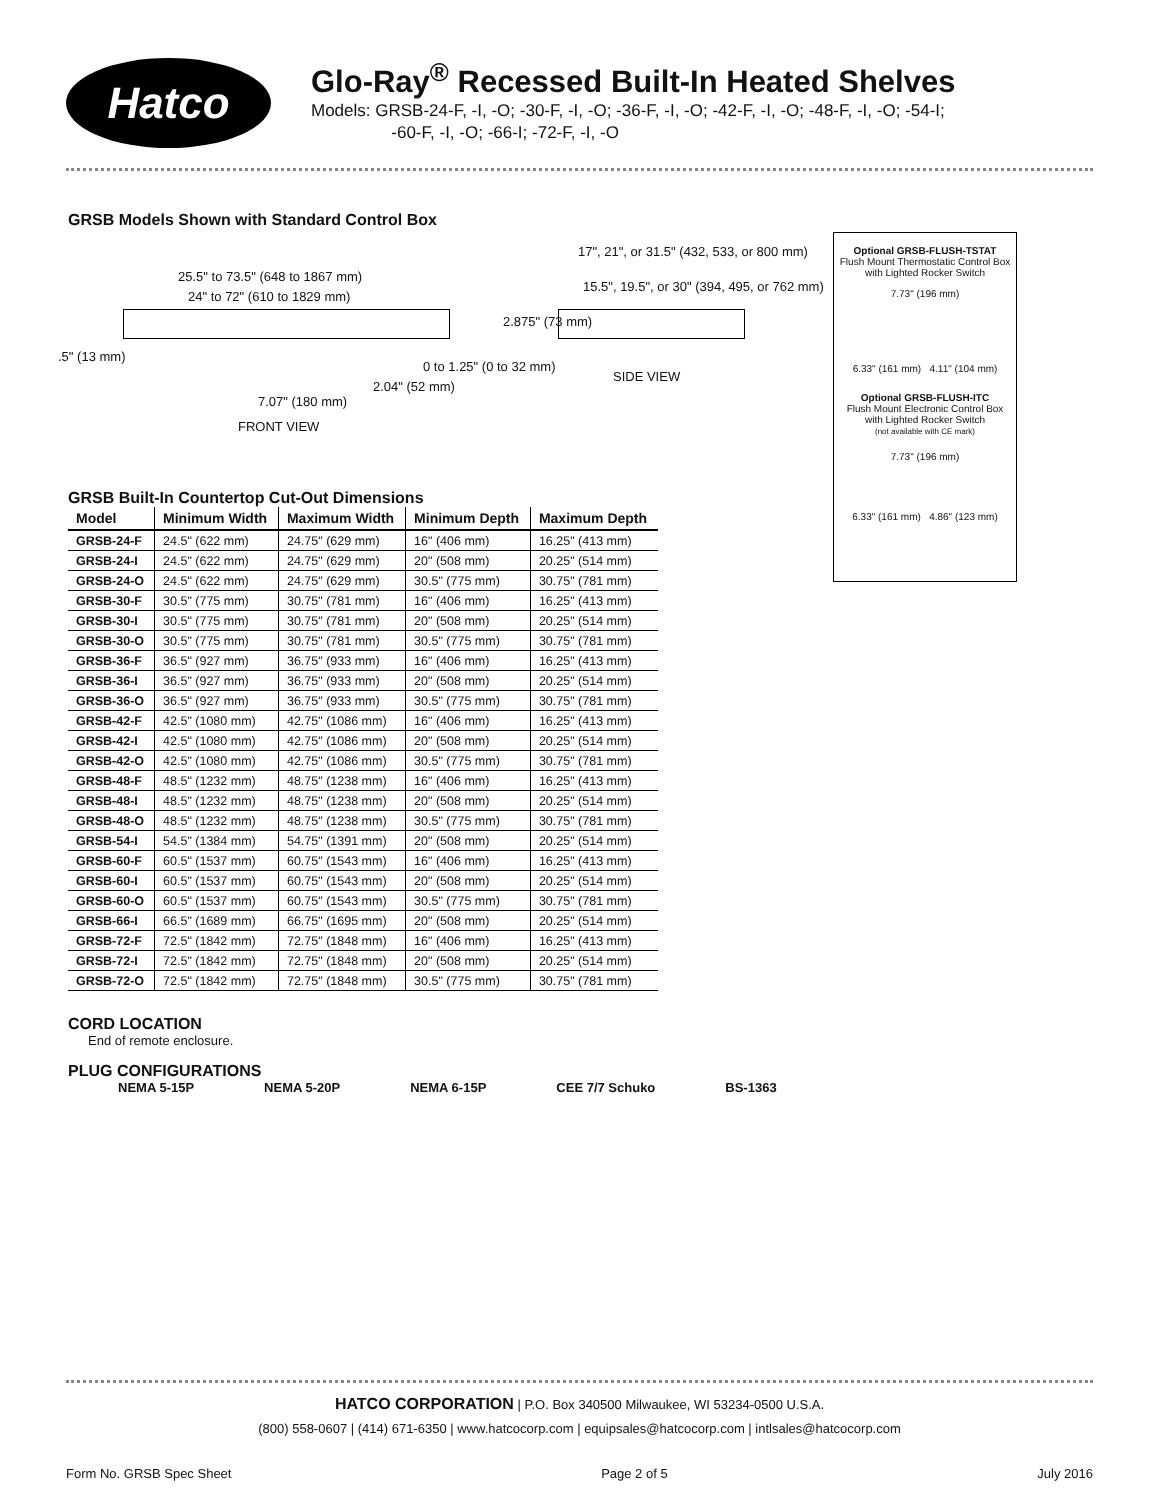Hatco
Glo-Ray<sup>®</sup> Recessed Built-In Heated Shelves
Models: GRSB-24-F, -I, -O; -30-F, -I, -O; -36-F, -I, -O; -42-F, -I, -O; -48-F, -I, -O; -54-I;
-60-F, -I, -O; -66-I; -72-F, -I, -O
GRSB Models Shown with Standard Control Box
25.5" to 73.5" (648 to 1867 mm)
24" to 72" (610 to 1829 mm)
2.875" (73 mm)
.5" (13 mm)
0 to 1.25" (0 to 32 mm)
2.04" (52 mm)
7.07" (180 mm)
FRONT VIEW
17", 21", or 31.5" (432, 533, or 800 mm)
15.5", 19.5", or 30" (394, 495, or 762 mm)
SIDE VIEW
GRSB Built-In Countertop Cut-Out Dimensions
| Model | Minimum Width | Maximum Width | Minimum Depth | Maximum Depth |
| --- | --- | --- | --- | --- |
| GRSB-24-F | 24.5" (622 mm) | 24.75" (629 mm) | 16" (406 mm) | 16.25" (413 mm) |
| GRSB-24-I | 24.5" (622 mm) | 24.75" (629 mm) | 20" (508 mm) | 20.25" (514 mm) |
| GRSB-24-O | 24.5" (622 mm) | 24.75" (629 mm) | 30.5" (775 mm) | 30.75" (781 mm) |
| GRSB-30-F | 30.5" (775 mm) | 30.75" (781 mm) | 16" (406 mm) | 16.25" (413 mm) |
| GRSB-30-I | 30.5" (775 mm) | 30.75" (781 mm) | 20" (508 mm) | 20.25" (514 mm) |
| GRSB-30-O | 30.5" (775 mm) | 30.75" (781 mm) | 30.5" (775 mm) | 30.75" (781 mm) |
| GRSB-36-F | 36.5" (927 mm) | 36.75" (933 mm) | 16" (406 mm) | 16.25" (413 mm) |
| GRSB-36-I | 36.5" (927 mm) | 36.75" (933 mm) | 20" (508 mm) | 20.25" (514 mm) |
| GRSB-36-O | 36.5" (927 mm) | 36.75" (933 mm) | 30.5" (775 mm) | 30.75" (781 mm) |
| GRSB-42-F | 42.5" (1080 mm) | 42.75" (1086 mm) | 16" (406 mm) | 16.25" (413 mm) |
| GRSB-42-I | 42.5" (1080 mm) | 42.75" (1086 mm) | 20" (508 mm) | 20.25" (514 mm) |
| GRSB-42-O | 42.5" (1080 mm) | 42.75" (1086 mm) | 30.5" (775 mm) | 30.75" (781 mm) |
| GRSB-48-F | 48.5" (1232 mm) | 48.75" (1238 mm) | 16" (406 mm) | 16.25" (413 mm) |
| GRSB-48-I | 48.5" (1232 mm) | 48.75" (1238 mm) | 20" (508 mm) | 20.25" (514 mm) |
| GRSB-48-O | 48.5" (1232 mm) | 48.75" (1238 mm) | 30.5" (775 mm) | 30.75" (781 mm) |
| GRSB-54-I | 54.5" (1384 mm) | 54.75" (1391 mm) | 20" (508 mm) | 20.25" (514 mm) |
| GRSB-60-F | 60.5" (1537 mm) | 60.75" (1543 mm) | 16" (406 mm) | 16.25" (413 mm) |
| GRSB-60-I | 60.5" (1537 mm) | 60.75" (1543 mm) | 20" (508 mm) | 20.25" (514 mm) |
| GRSB-60-O | 60.5" (1537 mm) | 60.75" (1543 mm) | 30.5" (775 mm) | 30.75" (781 mm) |
| GRSB-66-I | 66.5" (1689 mm) | 66.75" (1695 mm) | 20" (508 mm) | 20.25" (514 mm) |
| GRSB-72-F | 72.5" (1842 mm) | 72.75" (1848 mm) | 16" (406 mm) | 16.25" (413 mm) |
| GRSB-72-I | 72.5" (1842 mm) | 72.75" (1848 mm) | 20" (508 mm) | 20.25" (514 mm) |
| GRSB-72-O | 72.5" (1842 mm) | 72.75" (1848 mm) | 30.5" (775 mm) | 30.75" (781 mm) |
CORD LOCATION
End of remote enclosure.
PLUG CONFIGURATIONS
NEMA 5-15P NEMA 5-20P NEMA 6-15P CEE 7/7 Schuko BS-1363
Optional GRSB-FLUSH-TSTAT
Flush Mount Thermostatic Control Box
with Lighted Rocker Switch
7.73" (196 mm)
6.33" (161 mm) 4.11" (104 mm)
Optional GRSB-FLUSH-ITC
Flush Mount Electronic Control Box
with Lighted Rocker Switch
(not available with CE mark)
7.73" (196 mm)
6.33" (161 mm) 4.86" (123 mm)
HATCO CORPORATION | P.O. Box 340500 Milwaukee, WI 53234-0500 U.S.A.
(800) 558-0607 | (414) 671-6350 | www.hatcocorp.com | equipsales@hatcocorp.com | intlsales@hatcocorp.com
Form No. GRSB Spec Sheet Page 2 of 5 July 2016